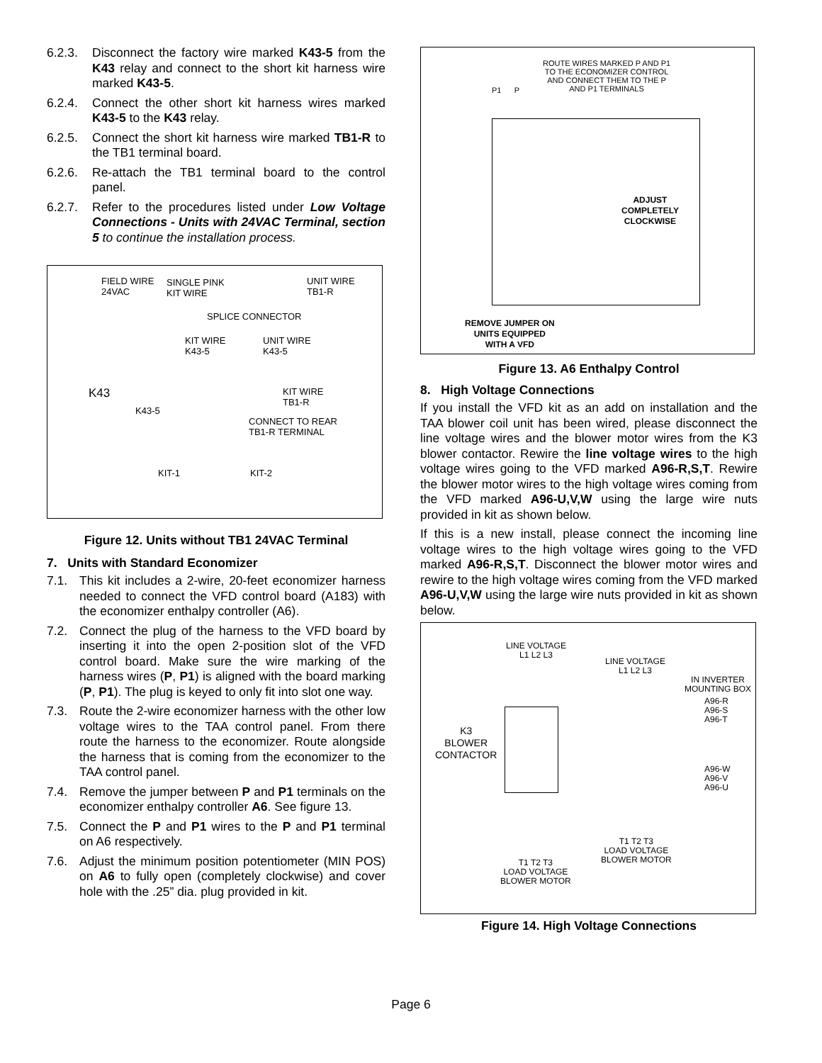6.2.3. Disconnect the factory wire marked K43-5 from the K43 relay and connect to the short kit harness wire marked K43-5.
6.2.4. Connect the other short kit harness wires marked K43-5 to the K43 relay.
6.2.5. Connect the short kit harness wire marked TB1-R to the TB1 terminal board.
6.2.6. Re-attach the TB1 terminal board to the control panel.
6.2.7. Refer to the procedures listed under Low Voltage Connections - Units with 24VAC Terminal, section 5 to continue the installation process.
FIELD WIRE
24VAC
SINGLE PINK
KIT WIRE
UNIT WIRE
TB1-R
SPLICE CONNECTOR
KIT WIRE
K43-5
UNIT WIRE
K43-5
K43
K43-5
KIT WIRE
TB1-R
CONNECT TO REAR
TB1-R TERMINAL
KIT-1 KIT-2
Figure 12. Units without TB1 24VAC Terminal
7. Units with Standard Economizer
7.1. This kit includes a 2-wire, 20-feet economizer harness needed to connect the VFD control board (A183) with the economizer enthalpy controller (A6).
7.2. Connect the plug of the harness to the VFD board by inserting it into the open 2-position slot of the VFD control board. Make sure the wire marking of the harness wires (P, P1) is aligned with the board marking (P, P1). The plug is keyed to only fit into slot one way.
7.3. Route the 2-wire economizer harness with the other low voltage wires to the TAA control panel. From there route the harness to the economizer. Route alongside the harness that is coming from the economizer to the TAA control panel.
7.4. Remove the jumper between P and P1 terminals on the economizer enthalpy controller A6. See figure 13.
7.5. Connect the P and P1 wires to the P and P1 terminal on A6 respectively.
7.6. Adjust the minimum position potentiometer (MIN POS) on A6 to fully open (completely clockwise) and cover hole with the .25” dia. plug provided in kit.
ROUTE WIRES MARKED P AND P1
TO THE ECONOMIZER CONTROL
AND CONNECT THEM TO THE P
AND P1 TERMINALS P1 P
ADJUST
COMPLETELY
CLOCKWISE
REMOVE JUMPER ON
UNITS EQUIPPED
WITH A VFD
Figure 13. A6 Enthalpy Control
8. High Voltage Connections
If you install the VFD kit as an add on installation and the TAA blower coil unit has been wired, please disconnect the line voltage wires and the blower motor wires from the K3 blower contactor. Rewire the line voltage wires to the high voltage wires going to the VFD marked A96-R,S,T. Rewire the blower motor wires to the high voltage wires coming from the VFD marked A96-U,V,W using the large wire nuts provided in kit as shown below.
If this is a new install, please connect the incoming line voltage wires to the high voltage wires going to the VFD marked A96-R,S,T. Disconnect the blower motor wires and rewire to the high voltage wires coming from the VFD marked A96-U,V,W using the large wire nuts provided in kit as shown below.
LINE VOLTAGE
L1 L2 L3
LINE VOLTAGE
L1 L2 L3
IN INVERTER
MOUNTING BOX
A96-R
A96-S
A96-T
K3
BLOWER
CONTACTOR
A96-W
A96-V
A96-U
T1 T2 T3
LOAD VOLTAGE
BLOWER MOTOR T1 T2 T3
LOAD VOLTAGE
BLOWER MOTOR
Figure 14. High Voltage Connections
Page 6